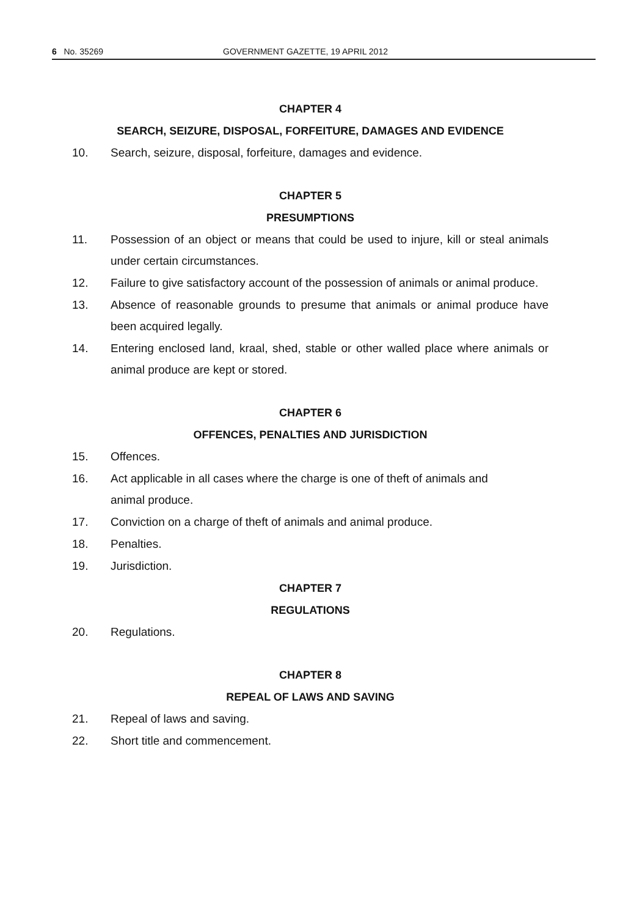6 No. 35269 GOVERNMENT GAZETTE, 19 APRIL 2012
CHAPTER 4
SEARCH, SEIZURE, DISPOSAL, FORFEITURE, DAMAGES AND EVIDENCE
10. Search, seizure, disposal, forfeiture, damages and evidence.
CHAPTER 5
PRESUMPTIONS
11. Possession of an object or means that could be used to injure, kill or steal animals under certain circumstances.
12. Failure to give satisfactory account of the possession of animals or animal produce.
13. Absence of reasonable grounds to presume that animals or animal produce have been acquired legally.
14. Entering enclosed land, kraal, shed, stable or other walled place where animals or animal produce are kept or stored.
CHAPTER 6
OFFENCES, PENALTIES AND JURISDICTION
15. Offences.
16. Act applicable in all cases where the charge is one of theft of animals and
animal produce.
17. Conviction on a charge of theft of animals and animal produce.
18. Penalties.
19. Jurisdiction.
CHAPTER 7
REGULATIONS
20. Regulations.
CHAPTER 8
REPEAL OF LAWS AND SAVING
21. Repeal of laws and saving.
22. Short title and commencement.